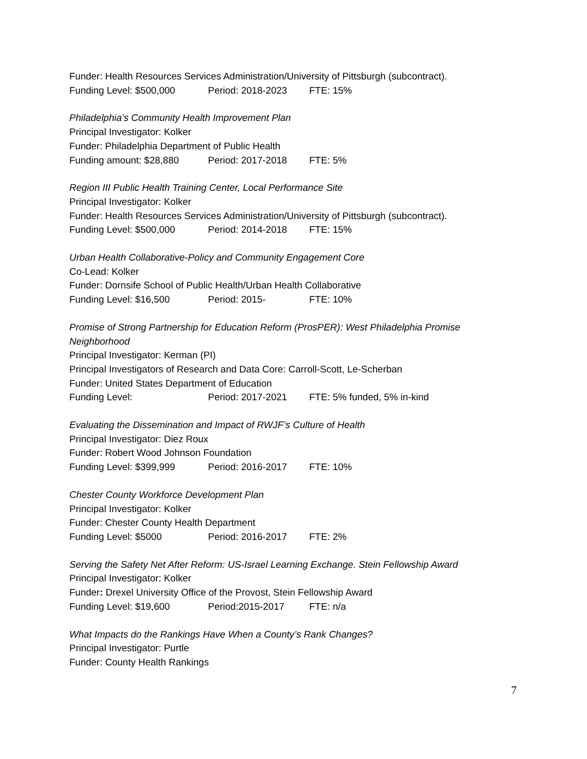Funder: Health Resources Services Administration/University of Pittsburgh (subcontract).
Funding Level: $500,000 Period: 2018-2023 FTE: 15%
Philadelphia’s Community Health Improvement Plan
Principal Investigator: Kolker
Funder: Philadelphia Department of Public Health
Funding amount: $28,880 Period: 2017-2018 FTE: 5%
Region III Public Health Training Center, Local Performance Site
Principal Investigator: Kolker
Funder: Health Resources Services Administration/University of Pittsburgh (subcontract).
Funding Level: $500,000 Period: 2014-2018 FTE: 15%
Urban Health Collaborative-Policy and Community Engagement Core
Co-Lead: Kolker
Funder: Dornsife School of Public Health/Urban Health Collaborative
Funding Level: $16,500 Period: 2015- FTE: 10%
Promise of Strong Partnership for Education Reform (ProsPER): West Philadelphia Promise Neighborhood
Principal Investigator: Kerman (PI)
Principal Investigators of Research and Data Core: Carroll-Scott, Le-Scherban
Funder: United States Department of Education
Funding Level: Period: 2017-2021 FTE: 5% funded, 5% in-kind
Evaluating the Dissemination and Impact of RWJF’s Culture of Health
Principal Investigator: Diez Roux
Funder: Robert Wood Johnson Foundation
Funding Level: $399,999 Period: 2016-2017 FTE: 10%
Chester County Workforce Development Plan
Principal Investigator: Kolker
Funder: Chester County Health Department
Funding Level: $5000 Period: 2016-2017 FTE: 2%
Serving the Safety Net After Reform: US-Israel Learning Exchange. Stein Fellowship Award
Principal Investigator: Kolker
Funder: Drexel University Office of the Provost, Stein Fellowship Award
Funding Level: $19,600 Period:2015-2017 FTE: n/a
What Impacts do the Rankings Have When a County’s Rank Changes?
Principal Investigator: Purtle
Funder: County Health Rankings
7